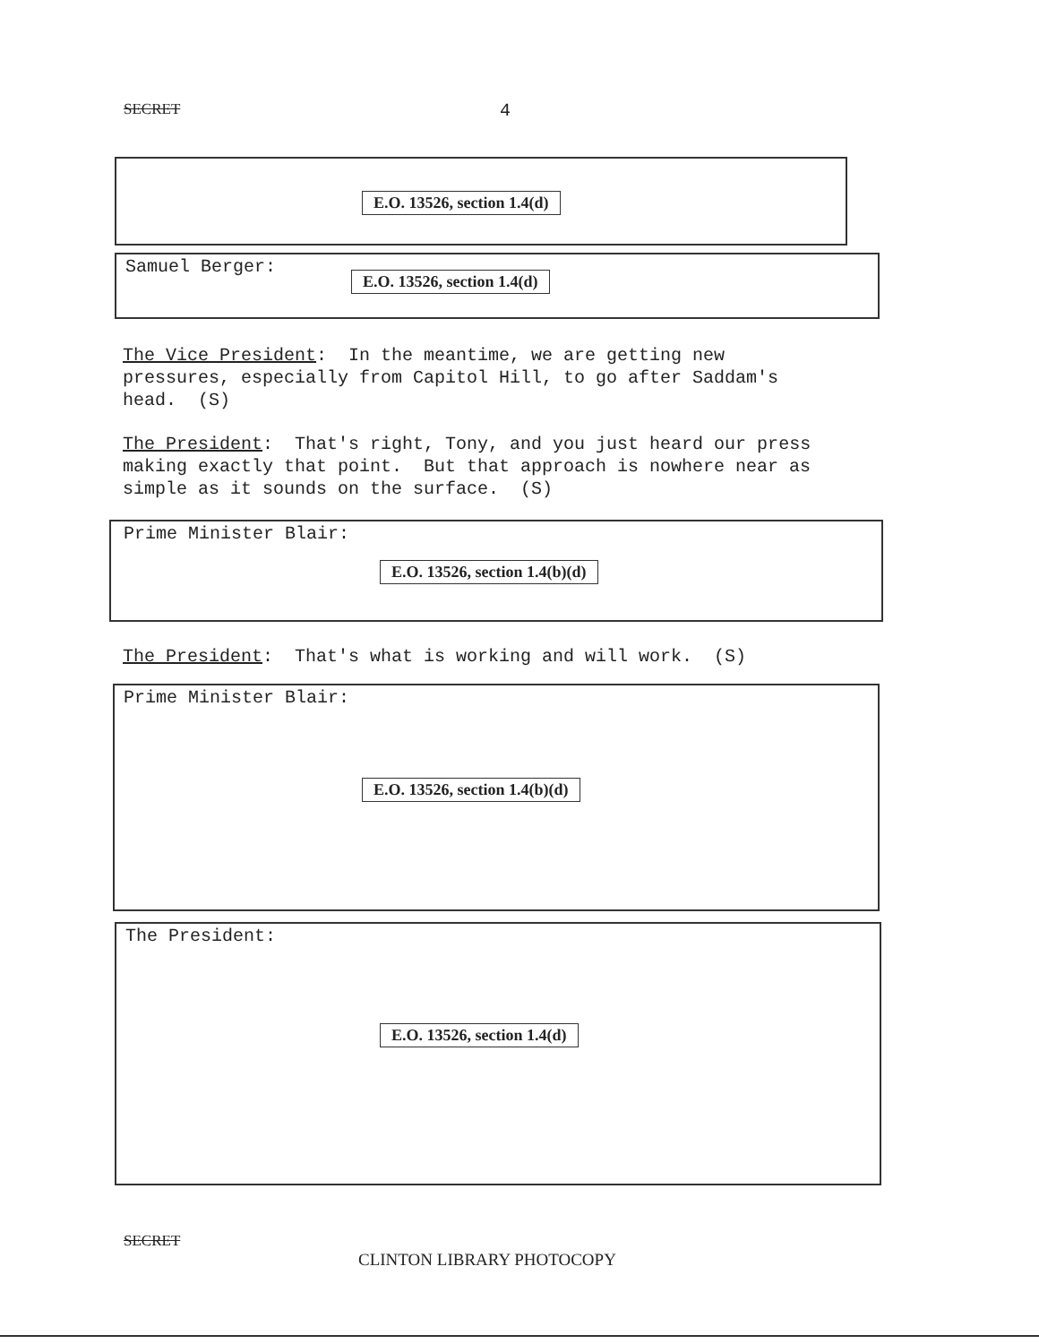SECRET 4
E.O. 13526, section 1.4(d)
Samuel Berger:
E.O. 13526, section 1.4(d)
The Vice President: In the meantime, we are getting new pressures, especially from Capitol Hill, to go after Saddam's head. (S)
The President: That's right, Tony, and you just heard our press making exactly that point. But that approach is nowhere near as simple as it sounds on the surface. (S)
Prime Minister Blair:
E.O. 13526, section 1.4(b)(d)
The President: That's what is working and will work. (S)
Prime Minister Blair:
E.O. 13526, section 1.4(b)(d)
The President:
E.O. 13526, section 1.4(d)
SECRET
CLINTON LIBRARY PHOTOCOPY